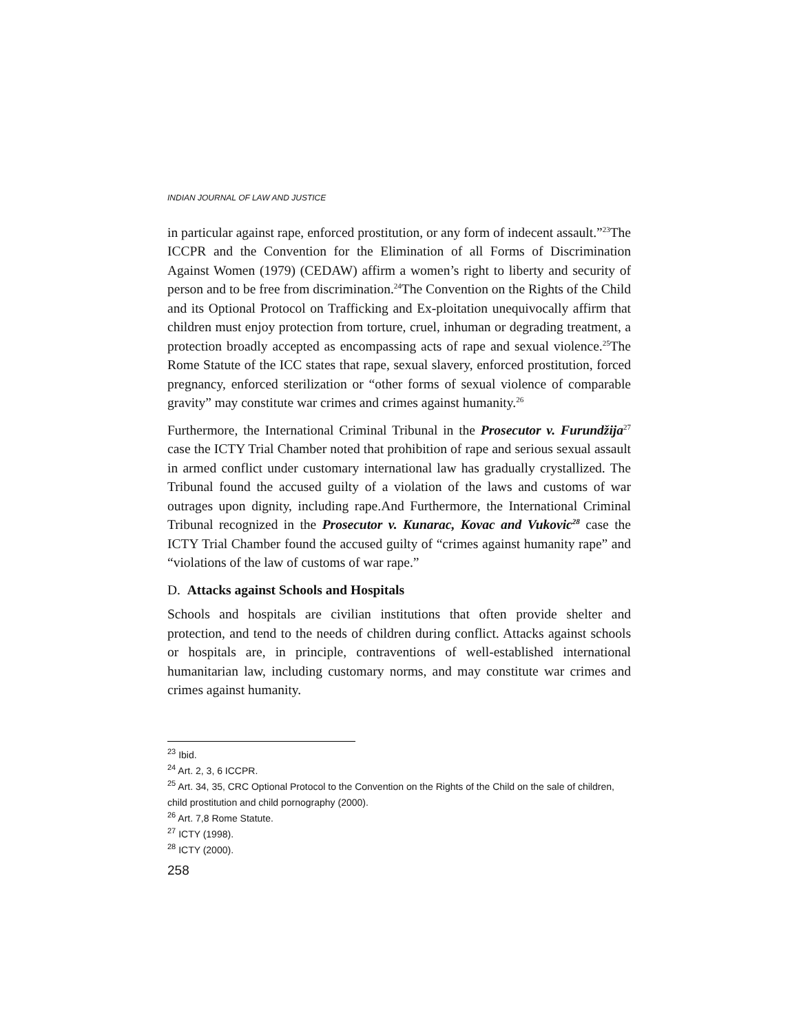INDIAN JOURNAL OF LAW AND JUSTICE
in particular against rape, enforced prostitution, or any form of indecent assault.”<sup>23</sup>The ICCPR and the Convention for the Elimination of all Forms of Discrimination Against Women (1979) (CEDAW) affirm a women’s right to liberty and security of person and to be free from discrimination.<sup>24</sup>The Convention on the Rights of the Child and its Optional Protocol on Trafficking and Ex-ploitation unequivocally affirm that children must enjoy protection from torture, cruel, inhuman or degrading treatment, a protection broadly accepted as encompassing acts of rape and sexual violence.<sup>25</sup>The Rome Statute of the ICC states that rape, sexual slavery, enforced prostitution, forced pregnancy, enforced sterilization or “other forms of sexual violence of comparable gravity” may constitute war crimes and crimes against humanity.<sup>26</sup>
Furthermore, the International Criminal Tribunal in the Prosecutor v. Furundžija<sup>27</sup> case the ICTY Trial Chamber noted that prohibition of rape and serious sexual assault in armed conflict under customary international law has gradually crystallized. The Tribunal found the accused guilty of a violation of the laws and customs of war outrages upon dignity, including rape.And Furthermore, the International Criminal Tribunal recognized in the Prosecutor v. Kunarac, Kovac and Vukovic<sup>28</sup> case the ICTY Trial Chamber found the accused guilty of “crimes against humanity rape” and “violations of the law of customs of war rape.”
D. Attacks against Schools and Hospitals
Schools and hospitals are civilian institutions that often provide shelter and protection, and tend to the needs of children during conflict. Attacks against schools or hospitals are, in principle, contraventions of well-established international humanitarian law, including customary norms, and may constitute war crimes and crimes against humanity.
<sup>23</sup> Ibid.
<sup>24</sup> Art. 2, 3, 6 ICCPR.
<sup>25</sup> Art. 34, 35, CRC Optional Protocol to the Convention on the Rights of the Child on the sale of children, child prostitution and child pornography (2000).
<sup>26</sup> Art. 7,8 Rome Statute.
<sup>27</sup> ICTY (1998).
<sup>28</sup> ICTY (2000).
258